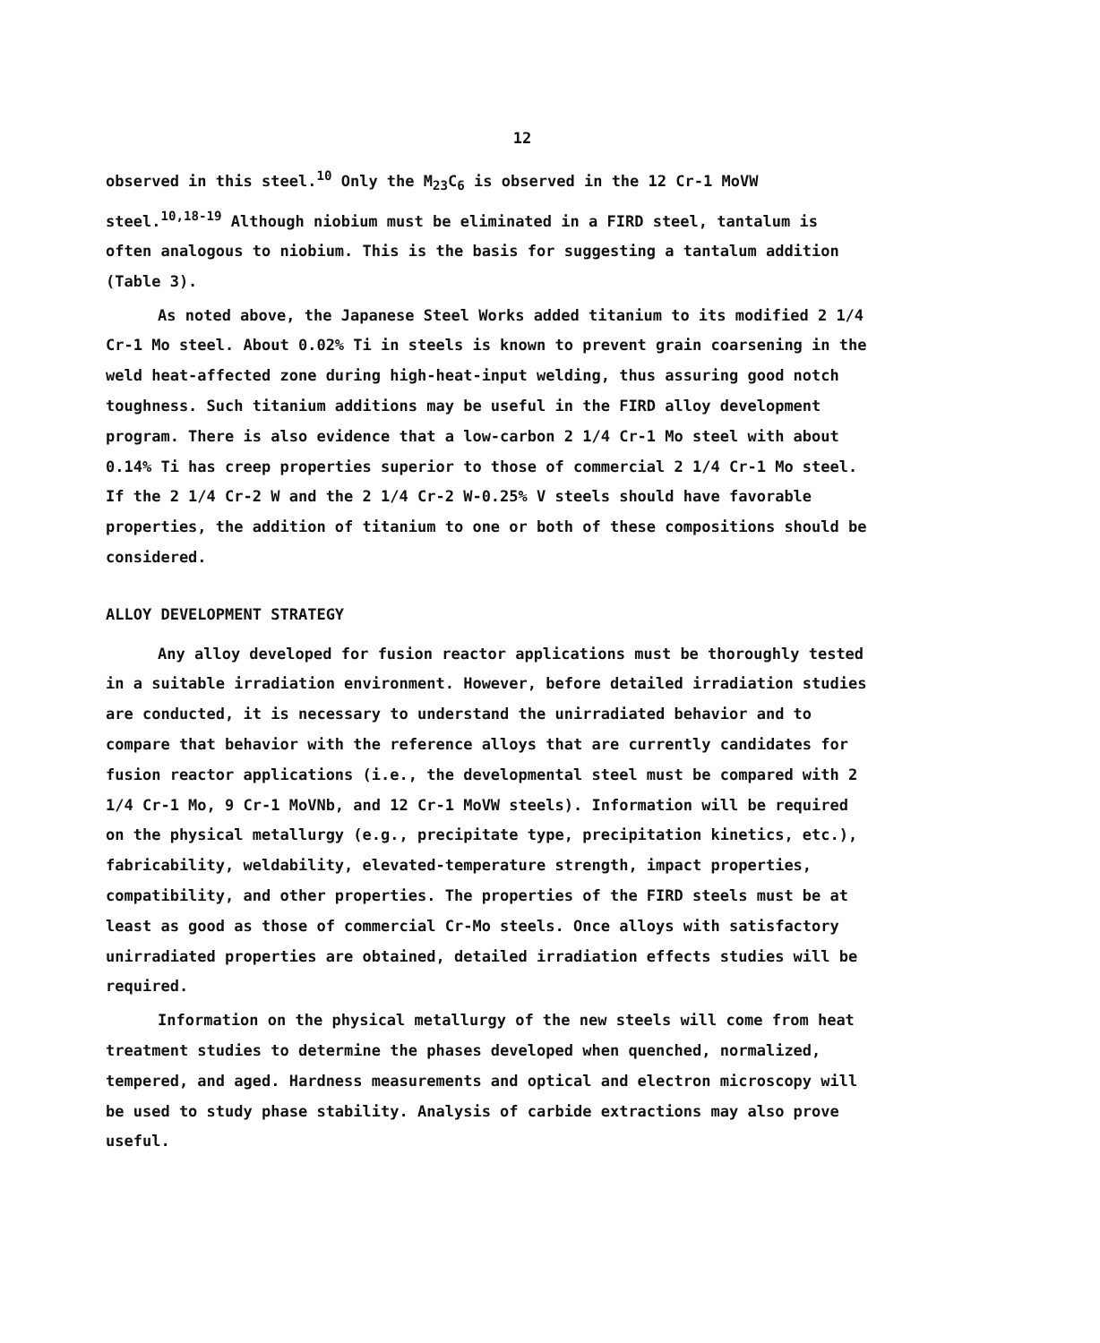12
observed in this steel.<sup>10</sup> Only the M<sub>23</sub>C<sub>6</sub> is observed in the 12 Cr-1 MoVW steel.<sup>10,18-19</sup> Although niobium must be eliminated in a FIRD steel, tantalum is often analogous to niobium. This is the basis for suggesting a tantalum addition (Table 3).
As noted above, the Japanese Steel Works added titanium to its modified 2 1/4 Cr-1 Mo steel. About 0.02% Ti in steels is known to prevent grain coarsening in the weld heat-affected zone during high-heat-input welding, thus assuring good notch toughness. Such titanium additions may be useful in the FIRD alloy development program. There is also evidence that a low-carbon 2 1/4 Cr-1 Mo steel with about 0.14% Ti has creep properties superior to those of commercial 2 1/4 Cr-1 Mo steel. If the 2 1/4 Cr-2 W and the 2 1/4 Cr-2 W-0.25% V steels should have favorable properties, the addition of titanium to one or both of these compositions should be considered.
ALLOY DEVELOPMENT STRATEGY
Any alloy developed for fusion reactor applications must be thoroughly tested in a suitable irradiation environment. However, before detailed irradiation studies are conducted, it is necessary to understand the unirradiated behavior and to compare that behavior with the reference alloys that are currently candidates for fusion reactor applications (i.e., the developmental steel must be compared with 2 1/4 Cr-1 Mo, 9 Cr-1 MoVNb, and 12 Cr-1 MoVW steels). Information will be required on the physical metallurgy (e.g., precipitate type, precipitation kinetics, etc.), fabricability, weldability, elevated-temperature strength, impact properties, compatibility, and other properties. The properties of the FIRD steels must be at least as good as those of commercial Cr-Mo steels. Once alloys with satisfactory unirradiated properties are obtained, detailed irradiation effects studies will be required.
Information on the physical metallurgy of the new steels will come from heat treatment studies to determine the phases developed when quenched, normalized, tempered, and aged. Hardness measurements and optical and electron microscopy will be used to study phase stability. Analysis of carbide extractions may also prove useful.